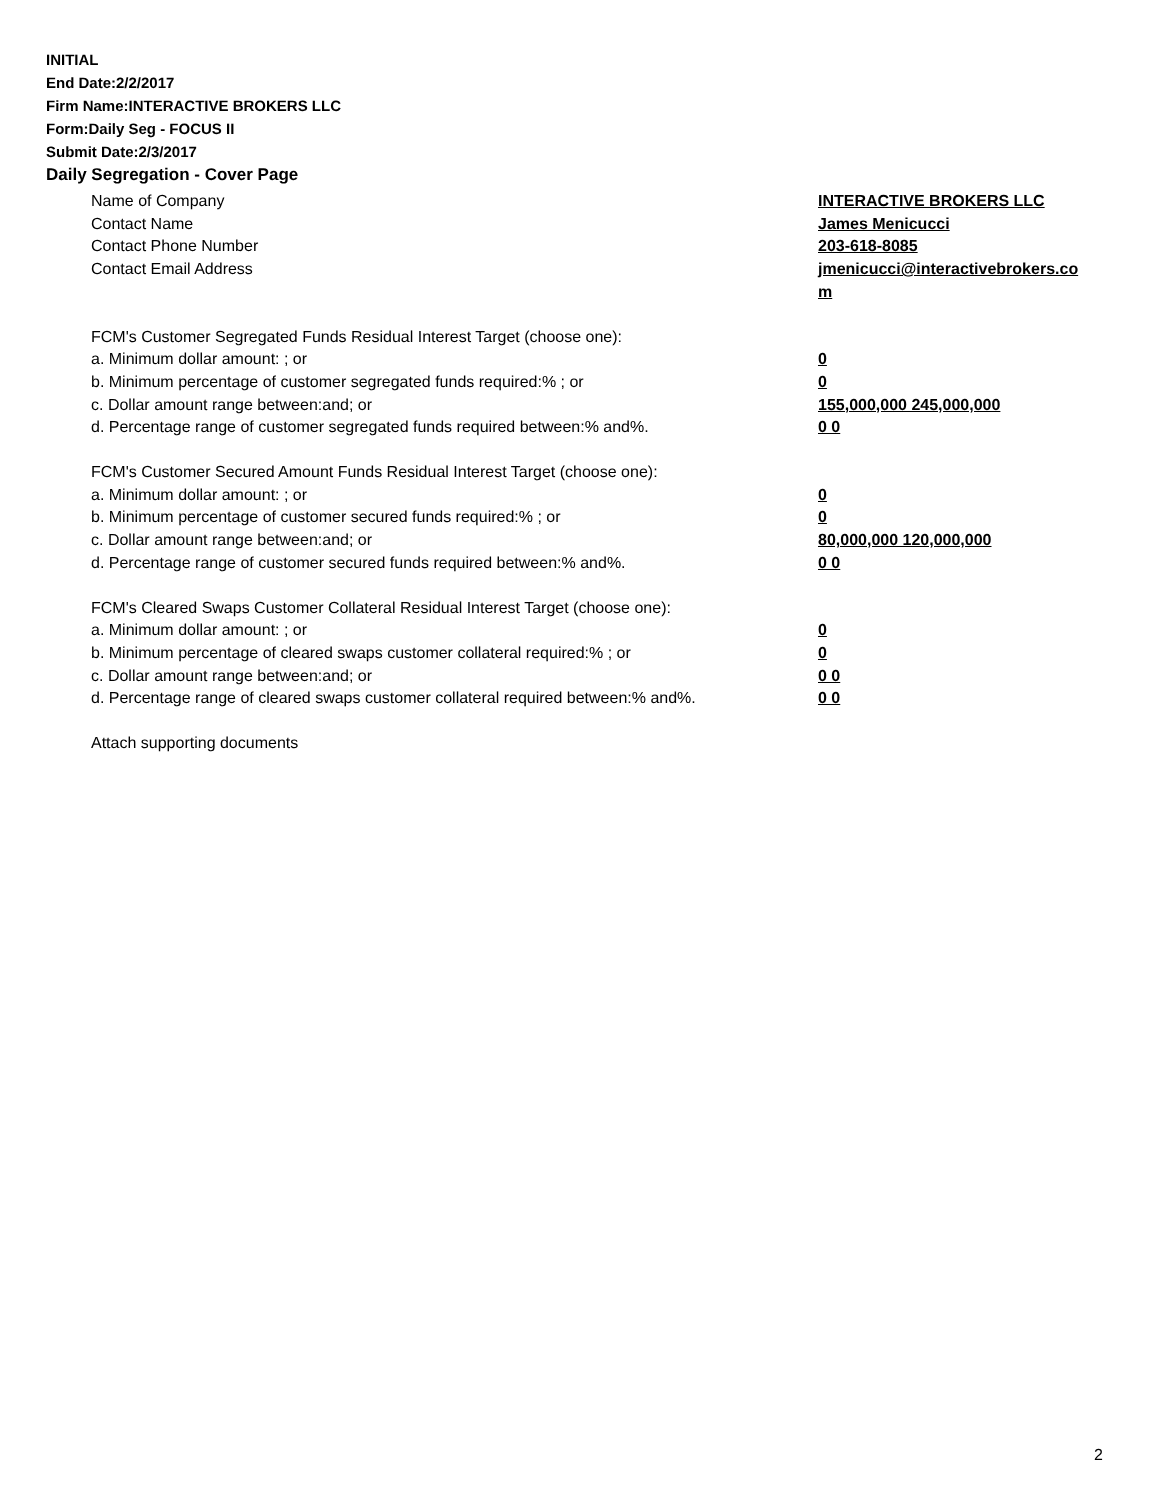INITIAL
End Date:2/2/2017
Firm Name:INTERACTIVE BROKERS LLC
Form:Daily Seg - FOCUS II
Submit Date:2/3/2017
Daily Segregation - Cover Page
Name of Company INTERACTIVE BROKERS LLC
Contact Name James Menicucci
Contact Phone Number 203-618-8085
Contact Email Address jmenicucci@interactivebrokers.com
FCM's Customer Segregated Funds Residual Interest Target (choose one):
a. Minimum dollar amount: ; or 0
b. Minimum percentage of customer segregated funds required:% ; or 0
c. Dollar amount range between:and; or 155,000,000 245,000,000
d. Percentage range of customer segregated funds required between:% and%. 0 0
FCM's Customer Secured Amount Funds Residual Interest Target (choose one):
a. Minimum dollar amount: ; or 0
b. Minimum percentage of customer secured funds required:% ; or 0
c. Dollar amount range between:and; or 80,000,000 120,000,000
d. Percentage range of customer secured funds required between:% and%. 0 0
FCM's Cleared Swaps Customer Collateral Residual Interest Target (choose one):
a. Minimum dollar amount: ; or 0
b. Minimum percentage of cleared swaps customer collateral required:% ; or 0
c. Dollar amount range between:and; or 0 0
d. Percentage range of cleared swaps customer collateral required between:% and%.
0 0
Attach supporting documents
2